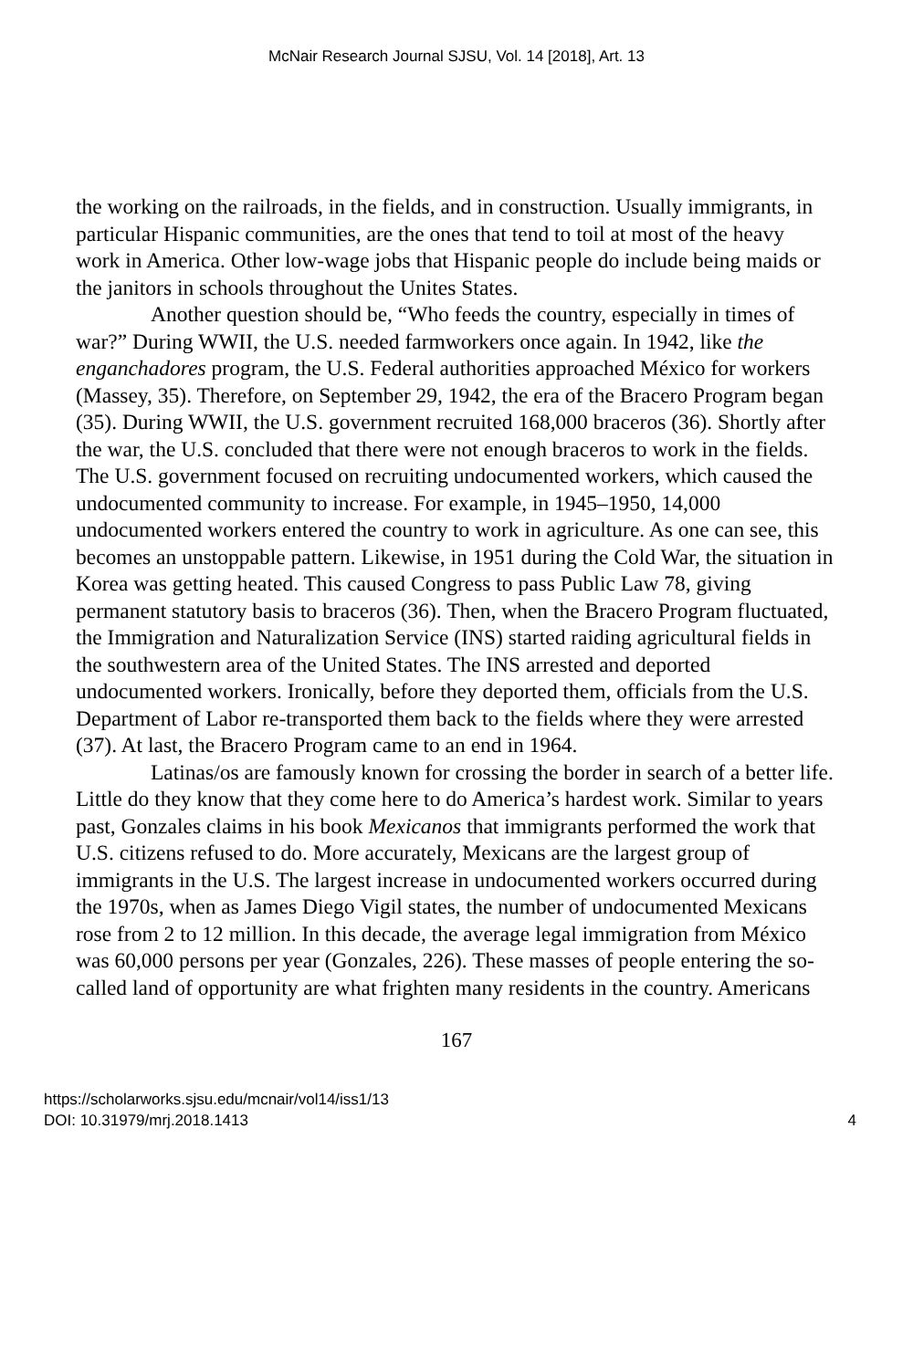McNair Research Journal SJSU, Vol. 14 [2018], Art. 13
the working on the railroads, in the fields, and in construction. Usually immigrants, in particular Hispanic communities, are the ones that tend to toil at most of the heavy work in America. Other low-wage jobs that Hispanic people do include being maids or the janitors in schools throughout the Unites States.
Another question should be, “Who feeds the country, especially in times of war?” During WWII, the U.S. needed farmworkers once again. In 1942, like the enganchadores program, the U.S. Federal authorities approached México for workers (Massey, 35). Therefore, on September 29, 1942, the era of the Bracero Program began (35). During WWII, the U.S. government recruited 168,000 braceros (36). Shortly after the war, the U.S. concluded that there were not enough braceros to work in the fields. The U.S. government focused on recruiting undocumented workers, which caused the undocumented community to increase. For example, in 1945–1950, 14,000 undocumented workers entered the country to work in agriculture. As one can see, this becomes an unstoppable pattern. Likewise, in 1951 during the Cold War, the situation in Korea was getting heated. This caused Congress to pass Public Law 78, giving permanent statutory basis to braceros (36). Then, when the Bracero Program fluctuated, the Immigration and Naturalization Service (INS) started raiding agricultural fields in the southwestern area of the United States. The INS arrested and deported undocumented workers. Ironically, before they deported them, officials from the U.S. Department of Labor re-transported them back to the fields where they were arrested (37). At last, the Bracero Program came to an end in 1964.
Latinas/os are famously known for crossing the border in search of a better life. Little do they know that they come here to do America’s hardest work. Similar to years past, Gonzales claims in his book Mexicanos that immigrants performed the work that U.S. citizens refused to do. More accurately, Mexicans are the largest group of immigrants in the U.S. The largest increase in undocumented workers occurred during the 1970s, when as James Diego Vigil states, the number of undocumented Mexicans rose from 2 to 12 million. In this decade, the average legal immigration from México was 60,000 persons per year (Gonzales, 226). These masses of people entering the so-called land of opportunity are what frighten many residents in the country. Americans
167
https://scholarworks.sjsu.edu/mcnair/vol14/iss1/13
DOI: 10.31979/mrj.2018.1413
4